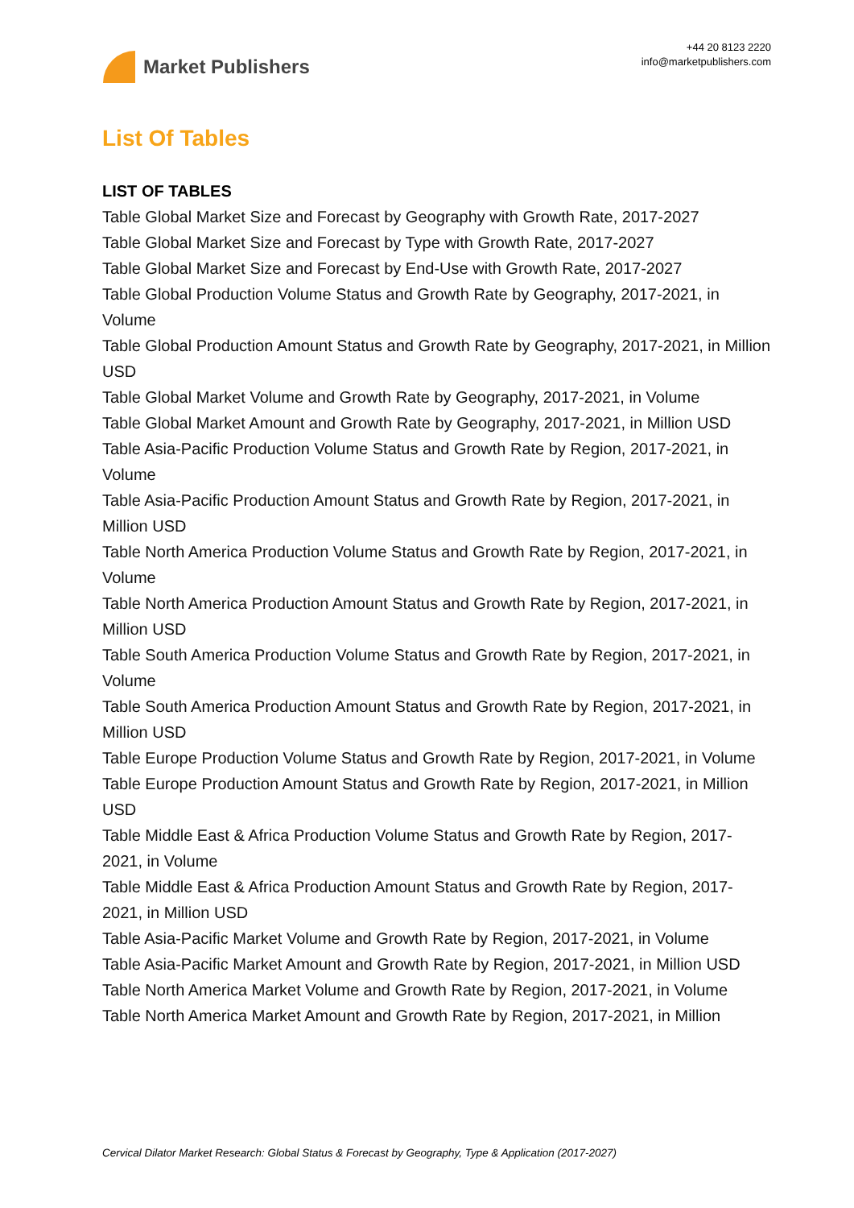Market Publishers
+44 20 8123 2220
info@marketpublishers.com
List Of Tables
LIST OF TABLES
Table Global Market Size and Forecast by Geography with Growth Rate, 2017-2027
Table Global Market Size and Forecast by Type with Growth Rate, 2017-2027
Table Global Market Size and Forecast by End-Use with Growth Rate, 2017-2027
Table Global Production Volume Status and Growth Rate by Geography, 2017-2021, in Volume
Table Global Production Amount Status and Growth Rate by Geography, 2017-2021, in Million USD
Table Global Market Volume and Growth Rate by Geography, 2017-2021, in Volume
Table Global Market Amount and Growth Rate by Geography, 2017-2021, in Million USD
Table Asia-Pacific Production Volume Status and Growth Rate by Region, 2017-2021, in Volume
Table Asia-Pacific Production Amount Status and Growth Rate by Region, 2017-2021, in Million USD
Table North America Production Volume Status and Growth Rate by Region, 2017-2021, in Volume
Table North America Production Amount Status and Growth Rate by Region, 2017-2021, in Million USD
Table South America Production Volume Status and Growth Rate by Region, 2017-2021, in Volume
Table South America Production Amount Status and Growth Rate by Region, 2017-2021, in Million USD
Table Europe Production Volume Status and Growth Rate by Region, 2017-2021, in Volume
Table Europe Production Amount Status and Growth Rate by Region, 2017-2021, in Million USD
Table Middle East & Africa Production Volume Status and Growth Rate by Region, 2017-2021, in Volume
Table Middle East & Africa Production Amount Status and Growth Rate by Region, 2017-2021, in Million USD
Table Asia-Pacific Market Volume and Growth Rate by Region, 2017-2021, in Volume
Table Asia-Pacific Market Amount and Growth Rate by Region, 2017-2021, in Million USD
Table North America Market Volume and Growth Rate by Region, 2017-2021, in Volume
Table North America Market Amount and Growth Rate by Region, 2017-2021, in Million
Cervical Dilator Market Research: Global Status & Forecast by Geography, Type & Application (2017-2027)